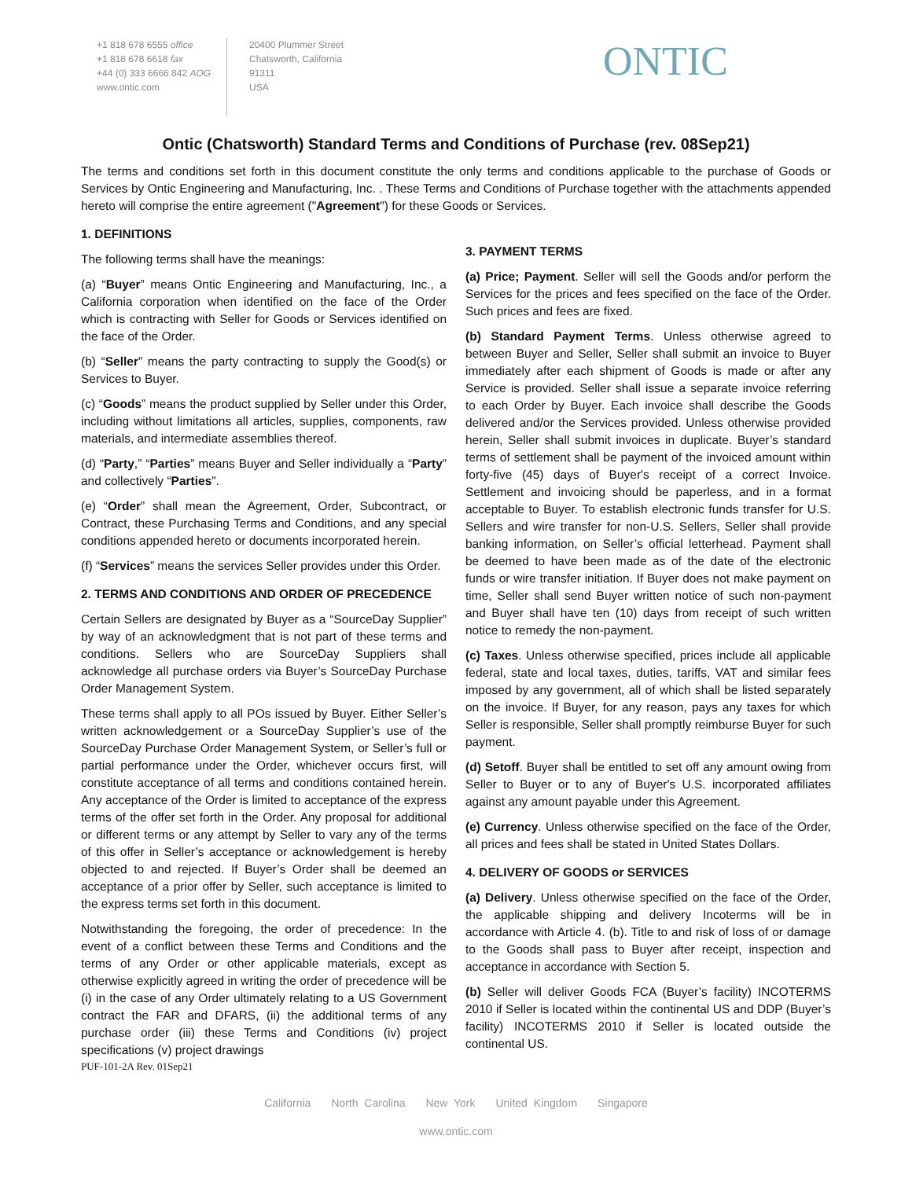+1 818 678 6555 office
+1 818 678 6618 fax
+44 (0) 333 6666 842 AOG
www.ontic.com
20400 Plummer Street
Chatsworth, California
91311
USA
ONTIC
Ontic (Chatsworth) Standard Terms and Conditions of Purchase (rev. 08Sep21)
The terms and conditions set forth in this document constitute the only terms and conditions applicable to the purchase of Goods or Services by Ontic Engineering and Manufacturing, Inc. . These Terms and Conditions of Purchase together with the attachments appended hereto will comprise the entire agreement ("Agreement") for these Goods or Services.
1. DEFINITIONS
The following terms shall have the meanings:
(a) “Buyer” means Ontic Engineering and Manufacturing, Inc., a California corporation when identified on the face of the Order which is contracting with Seller for Goods or Services identified on the face of the Order.
(b) “Seller” means the party contracting to supply the Good(s) or Services to Buyer.
(c) “Goods” means the product supplied by Seller under this Order, including without limitations all articles, supplies, components, raw materials, and intermediate assemblies thereof.
(d) “Party,” “Parties” means Buyer and Seller individually a “Party” and collectively “Parties”.
(e) “Order” shall mean the Agreement, Order, Subcontract, or Contract, these Purchasing Terms and Conditions, and any special conditions appended hereto or documents incorporated herein.
(f) “Services” means the services Seller provides under this Order.
2. TERMS AND CONDITIONS AND ORDER OF PRECEDENCE
Certain Sellers are designated by Buyer as a “SourceDay Supplier” by way of an acknowledgment that is not part of these terms and conditions. Sellers who are SourceDay Suppliers shall acknowledge all purchase orders via Buyer’s SourceDay Purchase Order Management System.
These terms shall apply to all POs issued by Buyer. Either Seller’s written acknowledgement or a SourceDay Supplier’s use of the SourceDay Purchase Order Management System, or Seller’s full or partial performance under the Order, whichever occurs first, will constitute acceptance of all terms and conditions contained herein. Any acceptance of the Order is limited to acceptance of the express terms of the offer set forth in the Order. Any proposal for additional or different terms or any attempt by Seller to vary any of the terms of this offer in Seller’s acceptance or acknowledgement is hereby objected to and rejected. If Buyer’s Order shall be deemed an acceptance of a prior offer by Seller, such acceptance is limited to the express terms set forth in this document.
Notwithstanding the foregoing, the order of precedence: In the event of a conflict between these Terms and Conditions and the terms of any Order or other applicable materials, except as otherwise explicitly agreed in writing the order of precedence will be (i) in the case of any Order ultimately relating to a US Government contract the FAR and DFARS, (ii) the additional terms of any purchase order (iii) these Terms and Conditions (iv) project specifications (v) project drawings
3. PAYMENT TERMS
(a) Price; Payment. Seller will sell the Goods and/or perform the Services for the prices and fees specified on the face of the Order. Such prices and fees are fixed.
(b) Standard Payment Terms. Unless otherwise agreed to between Buyer and Seller, Seller shall submit an invoice to Buyer immediately after each shipment of Goods is made or after any Service is provided. Seller shall issue a separate invoice referring to each Order by Buyer. Each invoice shall describe the Goods delivered and/or the Services provided. Unless otherwise provided herein, Seller shall submit invoices in duplicate. Buyer’s standard terms of settlement shall be payment of the invoiced amount within forty-five (45) days of Buyer's receipt of a correct Invoice. Settlement and invoicing should be paperless, and in a format acceptable to Buyer. To establish electronic funds transfer for U.S. Sellers and wire transfer for non-U.S. Sellers, Seller shall provide banking information, on Seller’s official letterhead. Payment shall be deemed to have been made as of the date of the electronic funds or wire transfer initiation. If Buyer does not make payment on time, Seller shall send Buyer written notice of such non-payment and Buyer shall have ten (10) days from receipt of such written notice to remedy the non-payment.
(c) Taxes. Unless otherwise specified, prices include all applicable federal, state and local taxes, duties, tariffs, VAT and similar fees imposed by any government, all of which shall be listed separately on the invoice. If Buyer, for any reason, pays any taxes for which Seller is responsible, Seller shall promptly reimburse Buyer for such payment.
(d) Setoff. Buyer shall be entitled to set off any amount owing from Seller to Buyer or to any of Buyer's U.S. incorporated affiliates against any amount payable under this Agreement.
(e) Currency. Unless otherwise specified on the face of the Order, all prices and fees shall be stated in United States Dollars.
4. DELIVERY OF GOODS or SERVICES
(a) Delivery. Unless otherwise specified on the face of the Order, the applicable shipping and delivery Incoterms will be in accordance with Article 4. (b). Title to and risk of loss of or damage to the Goods shall pass to Buyer after receipt, inspection and acceptance in accordance with Section 5.
(b) Seller will deliver Goods FCA (Buyer’s facility) INCOTERMS 2010 if Seller is located within the continental US and DDP (Buyer’s facility) INCOTERMS 2010 if Seller is located outside the continental US.
PUF-101-2A Rev. 01Sep21
California North Carolina New York United Kingdom Singapore
www.ontic.com